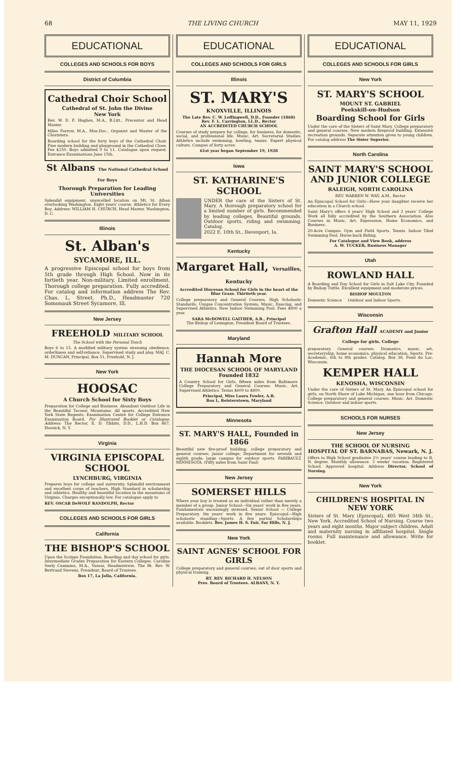68 THE LIVING CHURCH MAY 11, 1929
EDUCATIONAL
COLLEGES AND SCHOOLS FOR BOYS
District of Columbia
Cathedral Choir School
Cathedral of St. John the Divine
New York
Rev. W. D. F. Hughes, M.A., B.Litt., Precentor and Head Master.
Miles Farrow, M.A., Mus.Doc., Organist and Master of the Choristers.
Boarding school for the forty boys of the Cathedral Choir. Fine modern building and playground in the Cathedral Close. Fee $250. Boys admitted 9 to 11. Catalogue upon request. Entrance Examinations June 15th.
St Albans The National Cathedral School For Boys
Thorough Preparation for Leading Universities
Splendid equipment, unexcelled location on Mt. St. Alban overlooking Washington. Eight years' course. Athletics for Every Boy. Address: WILLIAM H. CHURCH, Head Master, Washington, D. C.
Illinois
St. Alban's
SYCAMORE, ILL.
A progressive Episcopal school for boys from 5th grade through High School. Now in its fortieth year. Non-military. Limited enrollment. Thorough college preparation. Fully accredited. For catalog and information address The Rev. Chas. L. Street, Ph.D., Headmaster 720 Somonauk Street Sycamore, Ill.
New Jersey
FREEHOLD MILITARY SCHOOL
The School with the Personal Touch
Boys 6 to 15. A modified military system stressing obedience, orderliness and self-reliance. Supervised study and play. MAJ. C. M. DUNCAN, Principal, Box 51, Freehold, N. J.
New York
HOOSAC
A Church School for Sixty Boys
Preparation for College and Business. Abundant Outdoor Life in the Beautiful Taconic Mountains. All sports. Accredited New York State Regents; Examination Centre for College Entrance Examination Board. For Illustrated Booklet or Catalogue, Address: The Rector, E. D. Tibbits, D.D., L.H.D. Box 867, Hoosick, N. Y.
Virginia
VIRGINIA EPISCOPAL SCHOOL
LYNCHBURG, VIRGINIA
Prepares boys for college and university. Splendid environment and excellent corps of teachers. High Standard in scholarship and athletics. Healthy and beautiful location in the mountains of Virginia. Charges exceptionally low. For catalogue apply to
REV. OSCAR DeWOLF RANDOLPH, Rector
COLLEGES AND SCHOOLS FOR GIRLS
California
THE BISHOP'S SCHOOL
Upon the Scripps Foundation. Boarding and day school for girls. Intermediate Grades Preparation for Eastern Colleges. Caroline Seely Cummins, M.A., Vassar, Headmistress. The Rt. Rev. W. Bertrand Stevens, President, Board of Trustees.
Box 17, La Jolla, California.
EDUCATIONAL
COLLEGES AND SCHOOLS FOR GIRLS
Illinois
ST. MARY'S
KNOXVILLE, ILLINOIS
The Late Rev. C. W. Leffingwell, D.D., Founder (1868)
Rev. F. L. Carrington, LL.D., Rector
AN ACCREDITED CHURCH SCHOOL
Courses of study prepare for college, for business, for domestic, social, and professional life. Music, Art. Secretarial Studies. Athletics include swimming, bowling, tennis. Expert physical culture. Campus of forty acres.
61st year began September 19, 1928
Iowa
ST. KATHARINE'S SCHOOL
UNDER the care of the Sisters of St. Mary. A thorough preparatory school for a limited number of girls. Recommended by leading colleges. Beautiful grounds. Outdoor sports, riding and swimming. Catalog.
2022 E. 10th St., Davenport, Ia.
Kentucky
Margaret Hall, Versailles, Kentucky
Accredited Diocesan School for Girls in the heart of the Blue Grass. Thirtieth year.
College preparatory and General Courses. High Scholastic Standards; Unique Concentration System; Music, Dancing, and Supervised Athletics. New Indoor Swimming Pool. Fees $800 a year.
SARA McDOWELL GAITHER, A.B., Principal
The Bishop of Lexington, President Board of Trustees.
Maryland
Hannah More
THE DIOCESAN SCHOOL OF MARYLAND
Founded 1832
A Country School for Girls, fifteen miles from Baltimore. College Preparatory and General Courses. Music, Art. Supervised Athletics. Terms $600 to $800.
Principal, Miss Laura Fowler, A.B.
Box L, Reisterstown, Maryland
Minnesota
ST. MARY'S HALL, Founded in 1866
Beautiful new fire-proof building; college preparatory and general courses; junior college; Department for seventh and eighth grade; large campus for outdoor sports. FARIBAULT, MINNESOTA. (Fifty miles from Saint Paul)
New Jersey
SOMERSET HILLS
Where your boy is treated as an individual rather than merely a member of a group. Junior School—Six years' work in five years. Fundamentals unceasingly stressed. Senior School — College Preparatory. Six years' work in five years. Episcopal—High scholastic standing—Sports. A few partial Scholarships available. Booklets. Rev. James H. S. Fair, Far Hills, N. J.
New York
SAINT AGNES' SCHOOL FOR GIRLS
College preparatory and general courses; out of door sports and physical training.
RT. REV. RICHARD H. NELSON
Pres. Board of Trustees. ALBANY, N. Y.
EDUCATIONAL
COLLEGES AND SCHOOLS FOR GIRLS
New York
ST. MARY'S SCHOOL
MOUNT ST. GABRIEL
Peekskill-on-Hudson
Boarding School for Girls
Under the care of the Sisters of Saint Mary. College preparatory and general courses. New modern fireproof building. Extensive recreation grounds. Separate attention given to young children. For catalog address The Sister Superior.
North Carolina
SAINT MARY'S SCHOOL AND JUNIOR COLLEGE
RALEIGH, NORTH CAROLINA
REV. WARREN W. WAY, A.M., Rector
An Episcopal School for Girls—Have your daughter receive her education in a Church school.
Saint Mary's offers 4 years' High School and 2 years' College Work all fully accredited by the Southern Association. Also Courses in Music, Art, Expression, Home Economics, and Business.
20-Acre Campus. Gym and Field Sports. Tennis. Indoor Tiled Swimming Pool. Horse-back Riding.
For Catalogue and View Book, address
A. W. TUCKER, Business Manager
Utah
ROWLAND HALL
A Boarding and Day School for Girls in Salt Lake City. Founded by Bishop Tuttle. Excellent equipment and moderate prices.
BISHOP MOULTON
Domestic Science Outdoor and Indoor Sports.
Wisconsin
Grafton Hall ACADEMY and Junior College for girls. College
preparatory. General courses. Dramatics, music, art, secretaryship, home economics, physical education. Sports. Pre-Academic, 6th to 8th grades. Catalog. Box 38, Fond du Lac, Wisconsin.
KEMPER HALL
KENOSHA, WISCONSIN
Under the care of Sisters of St. Mary. An Episcopal school for girls, on North Shore of Lake Michigan, one hour from Chicago. College preparatory and general courses. Music. Art. Domestic Science. Outdoor and indoor sports.
SCHOOLS FOR NURSES
New Jersey
THE SCHOOL OF NURSING
HOSPITAL OF ST. BARNABAS, Newark, N. J.
Offers to High School graduates 2½ years' course leading to R. N. degree. Monthly allowance. 3 weeks' vacation. Registered School. Approved hospital. Address Director, School of Nursing.
New York
CHILDREN'S HOSPITAL IN NEW YORK
Sisters of St. Mary (Episcopal), 405 West 34th St., New York. Accredited School of Nursing. Course two years and eight months. Major subject children. Adult and maternity nursing in affiliated hospital. Single rooms. Full maintenance and allowance. Write for booklet.